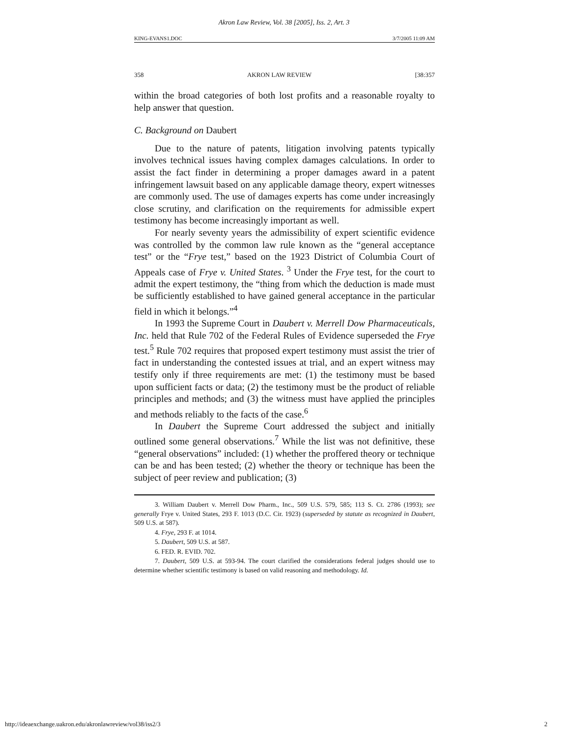Akron Law Review, Vol. 38 [2005], Iss. 2, Art. 3
KING-EVANS1.DOC 3/7/2005 11:09 AM
358 AKRON LAW REVIEW [38:357
within the broad categories of both lost profits and a reasonable royalty to help answer that question.
C. Background on Daubert
Due to the nature of patents, litigation involving patents typically involves technical issues having complex damages calculations. In order to assist the fact finder in determining a proper damages award in a patent infringement lawsuit based on any applicable damage theory, expert witnesses are commonly used. The use of damages experts has come under increasingly close scrutiny, and clarification on the requirements for admissible expert testimony has become increasingly important as well.
For nearly seventy years the admissibility of expert scientific evidence was controlled by the common law rule known as the “general acceptance test” or the “Frye test,” based on the 1923 District of Columbia Court of Appeals case of Frye v. United States. <sup>3</sup> Under the Frye test, for the court to admit the expert testimony, the “thing from which the deduction is made must be sufficiently established to have gained general acceptance in the particular field in which it belongs.”<sup>4</sup>
In 1993 the Supreme Court in Daubert v. Merrell Dow Pharmaceuticals, Inc. held that Rule 702 of the Federal Rules of Evidence superseded the Frye test.<sup>5</sup> Rule 702 requires that proposed expert testimony must assist the trier of fact in understanding the contested issues at trial, and an expert witness may testify only if three requirements are met: (1) the testimony must be based upon sufficient facts or data; (2) the testimony must be the product of reliable principles and methods; and (3) the witness must have applied the principles and methods reliably to the facts of the case.<sup>6</sup>
In Daubert the Supreme Court addressed the subject and initially outlined some general observations.<sup>7</sup> While the list was not definitive, these “general observations” included: (1) whether the proffered theory or technique can be and has been tested; (2) whether the theory or technique has been the subject of peer review and publication; (3)
3. William Daubert v. Merrell Dow Pharm., Inc., 509 U.S. 579, 585; 113 S. Ct. 2786 (1993); see generally Frye v. United States, 293 F. 1013 (D.C. Cir. 1923) (superseded by statute as recognized in Daubert, 509 U.S. at 587).
4. Frye, 293 F. at 1014.
5. Daubert, 509 U.S. at 587.
6. FED. R. EVID. 702.
7. Daubert, 509 U.S. at 593-94. The court clarified the considerations federal judges should use to determine whether scientific testimony is based on valid reasoning and methodology. Id.
http://ideaexchange.uakron.edu/akronlawreview/vol38/iss2/3 2